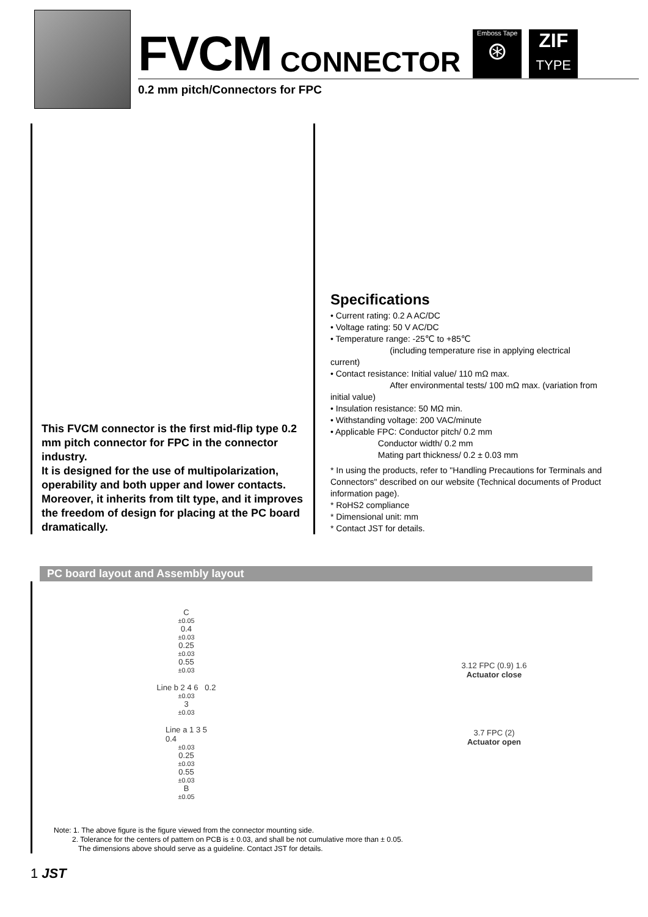FVCM CONNECTOR
Emboss Tape
⊛
ZIF
TYPE
0.2 mm pitch/Connectors for FPC
This FVCM connector is the first mid-flip type 0.2 mm pitch connector for FPC in the connector industry.
It is designed for the use of multipolarization, operability and both upper and lower contacts. Moreover, it inherits from tilt type, and it improves the freedom of design for placing at the PC board dramatically.
Specifications
• Current rating: 0.2 A AC/DC
• Voltage rating: 50 V AC/DC
• Temperature range: -25℃ to +85℃
(including temperature rise in applying electrical current)
• Contact resistance: Initial value/ 110 mΩ max.
After environmental tests/ 100 mΩ max. (variation from initial value)
• Insulation resistance: 50 MΩ min.
• Withstanding voltage: 200 VAC/minute
• Applicable FPC: Conductor pitch/ 0.2 mm
Conductor width/ 0.2 mm
Mating part thickness/ 0.2 ± 0.03 mm
* In using the products, refer to "Handling Precautions for Terminals and Connectors" described on our website (Technical documents of Product information page).
* RoHS2 compliance
* Dimensional unit: mm
* Contact JST for details.
PC board layout and Assembly layout
C<sup>±0.05</sup> 0.4<sup>±0.03</sup> 0.25<sup>±0.03</sup> 0.55<sup>±0.03</sup>
Line b 2 4 6 0.2<sup>±0.03</sup> 3<sup>±0.03</sup>
Line a 1 3 5
0.4<sup>±0.03</sup> 0.25<sup>±0.03</sup> 0.55<sup>±0.03</sup> B<sup>±0.05</sup>
3.12 FPC (0.9) 1.6
Actuator close
3.7 FPC (2)
Actuator open
Note: 1. The above figure is the figure viewed from the connector mounting side.
2. Tolerance for the centers of pattern on PCB is ± 0.03, and shall be not cumulative more than ± 0.05.
The dimensions above should serve as a guideline. Contact JST for details.
1 JST